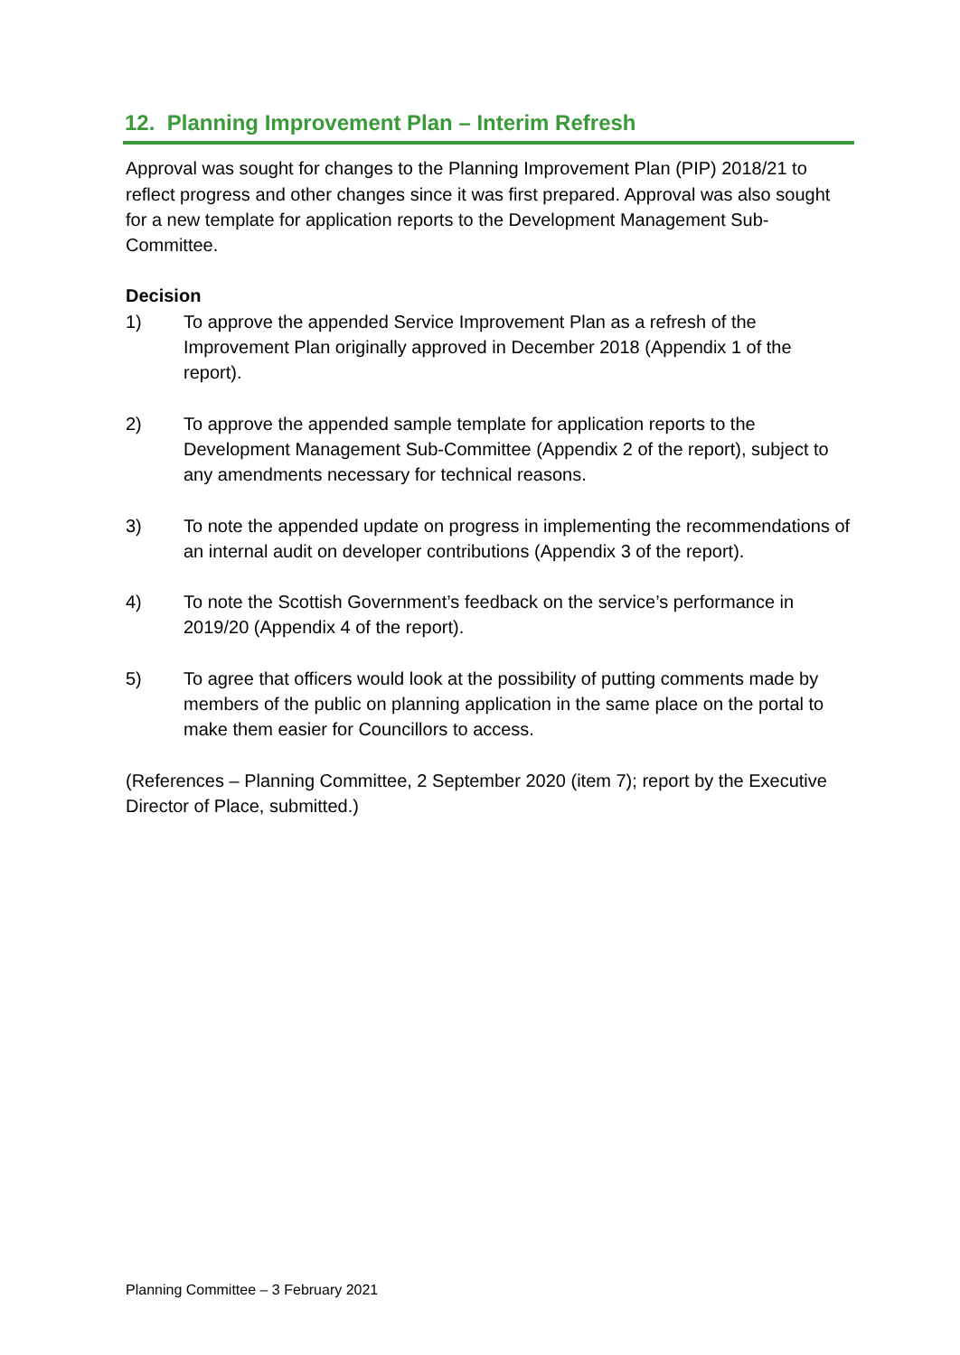12. Planning Improvement Plan – Interim Refresh
Approval was sought for changes to the Planning Improvement Plan (PIP) 2018/21 to reflect progress and other changes since it was first prepared. Approval was also sought for a new template for application reports to the Development Management Sub-Committee.
Decision
1) To approve the appended Service Improvement Plan as a refresh of the Improvement Plan originally approved in December 2018 (Appendix 1 of the report).
2) To approve the appended sample template for application reports to the Development Management Sub-Committee (Appendix 2 of the report), subject to any amendments necessary for technical reasons.
3) To note the appended update on progress in implementing the recommendations of an internal audit on developer contributions (Appendix 3 of the report).
4) To note the Scottish Government’s feedback on the service’s performance in 2019/20 (Appendix 4 of the report).
5) To agree that officers would look at the possibility of putting comments made by members of the public on planning application in the same place on the portal to make them easier for Councillors to access.
(References – Planning Committee, 2 September 2020 (item 7); report by the Executive Director of Place, submitted.)
Planning Committee – 3 February 2021